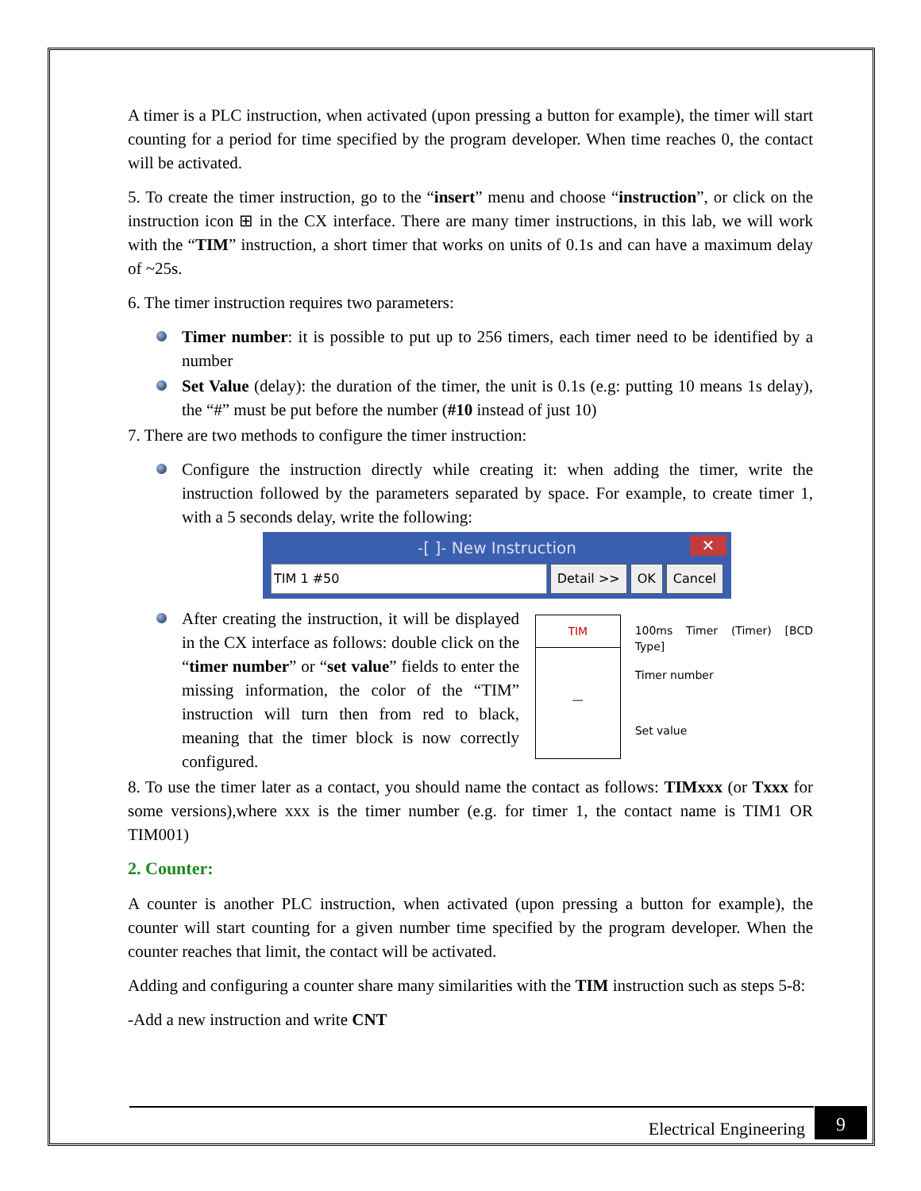A timer is a PLC instruction, when activated (upon pressing a button for example), the timer will start counting for a period for time specified by the program developer. When time reaches 0, the contact will be activated.
5. To create the timer instruction, go to the “insert” menu and choose “instruction”, or click on the instruction icon ⊞ in the CX interface. There are many timer instructions, in this lab, we will work with the “TIM” instruction, a short timer that works on units of 0.1s and can have a maximum delay of ~25s.
6. The timer instruction requires two parameters:
Timer number: it is possible to put up to 256 timers, each timer need to be identified by a number
Set Value (delay): the duration of the timer, the unit is 0.1s (e.g: putting 10 means 1s delay), the “#” must be put before the number (#10 instead of just 10)
7. There are two methods to configure the timer instruction:
Configure the instruction directly while creating it: when adding the timer, write the instruction followed by the parameters separated by space. For example, to create timer 1, with a 5 seconds delay, write the following:
-[ ]- New Instruction ✕
TIM 1 #50 Detail >> OK Cancel
After creating the instruction, it will be displayed in the CX interface as follows: double click on the “timer number” or “set value” fields to enter the missing information, the color of the “TIM” instruction will turn then from red to black, meaning that the timer block is now correctly configured.
TIM
—
100ms Timer (Timer) [BCD Type]
Timer number
Set value
8. To use the timer later as a contact, you should name the contact as follows: TIMxxx (or Txxx for some versions),where xxx is the timer number (e.g. for timer 1, the contact name is TIM1 OR TIM001)
2. Counter:
A counter is another PLC instruction, when activated (upon pressing a button for example), the counter will start counting for a given number time specified by the program developer. When the counter reaches that limit, the contact will be activated.
Adding and configuring a counter share many similarities with the TIM instruction such as steps 5-8:
-Add a new instruction and write CNT
Electrical Engineering 9